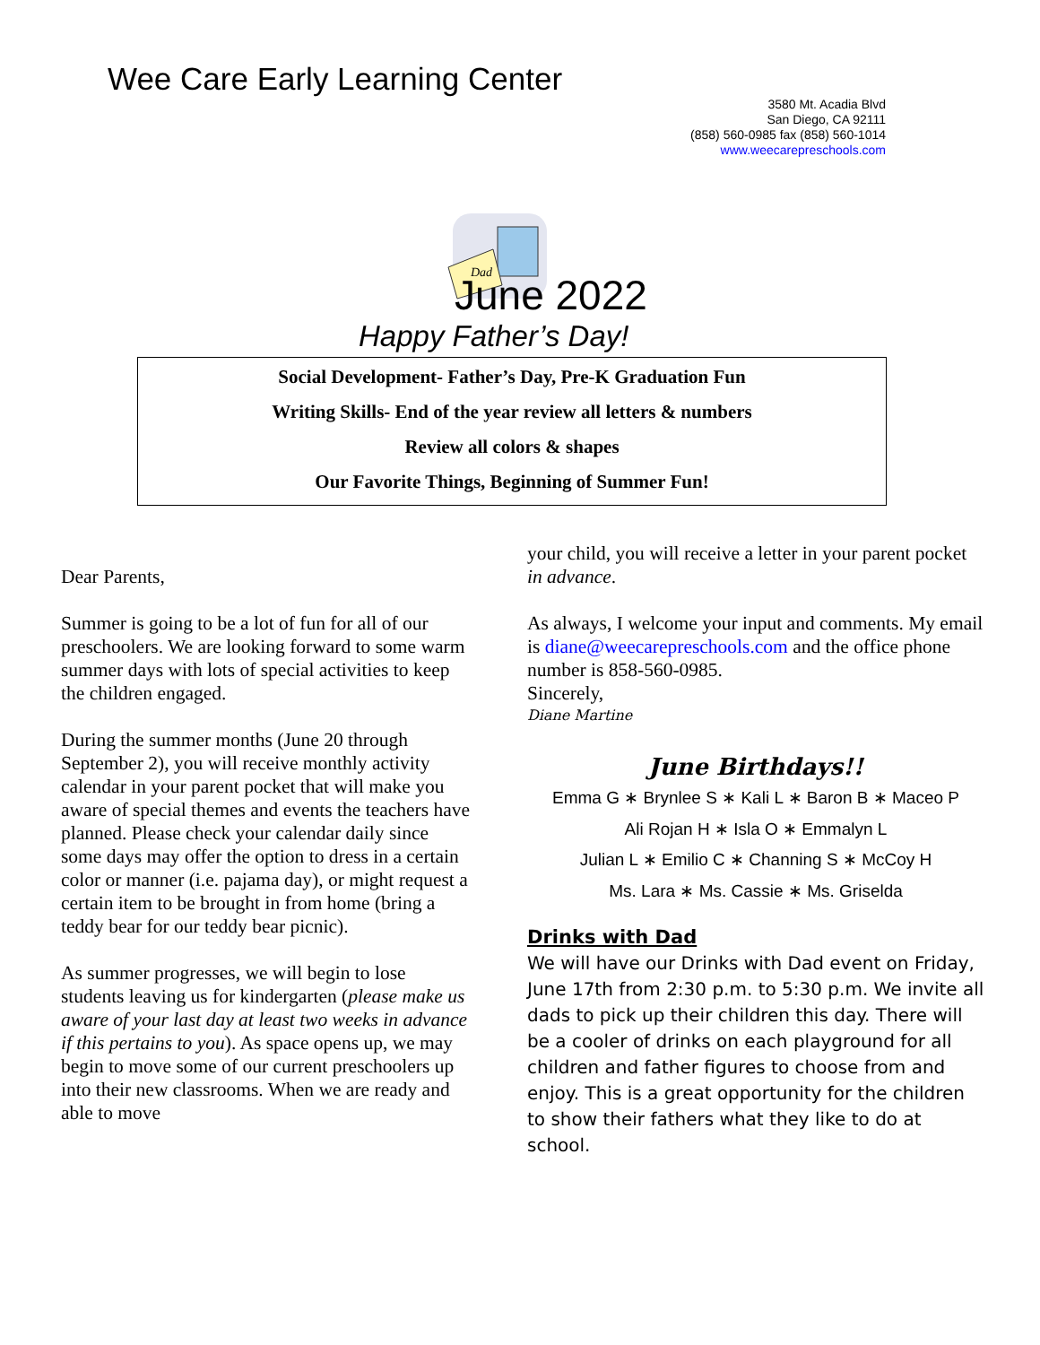Wee Care Early Learning Center
3580 Mt. Acadia Blvd
San Diego, CA 92111
(858) 560-0985 fax (858) 560-1014
www.weecarepreschools.com
Dad
June 2022
Happy Father’s Day!
Social Development- Father’s Day, Pre-K Graduation Fun
Writing Skills- End of the year review all letters & numbers
Review all colors & shapes
Our Favorite Things, Beginning of Summer Fun!
Dear Parents,
Summer is going to be a lot of fun for all of our preschoolers. We are looking forward to some warm summer days with lots of special activities to keep the children engaged.
During the summer months (June 20 through September 2), you will receive monthly activity calendar in your parent pocket that will make you aware of special themes and events the teachers have planned. Please check your calendar daily since some days may offer the option to dress in a certain color or manner (i.e. pajama day), or might request a certain item to be brought in from home (bring a teddy bear for our teddy bear picnic).
As summer progresses, we will begin to lose students leaving us for kindergarten (please make us aware of your last day at least two weeks in advance if this pertains to you). As space opens up, we may begin to move some of our current preschoolers up into their new classrooms. When we are ready and able to move
your child, you will receive a letter in your parent pocket in advance.
As always, I welcome your input and comments. My email is diane@weecarepreschools.com and the office phone number is 858-560-0985.
Sincerely,
Diane Martine
June Birthdays!!
Emma G ∗ Brynlee S ∗ Kali L ∗ Baron B ∗ Maceo P
Ali Rojan H ∗ Isla O ∗ Emmalyn L
Julian L ∗ Emilio C ∗ Channing S ∗ McCoy H
Ms. Lara ∗ Ms. Cassie ∗ Ms. Griselda
Drinks with Dad
We will have our Drinks with Dad event on Friday, June 17th from 2:30 p.m. to 5:30 p.m. We invite all dads to pick up their children this day. There will be a cooler of drinks on each playground for all children and father figures to choose from and enjoy. This is a great opportunity for the children to show their fathers what they like to do at school.